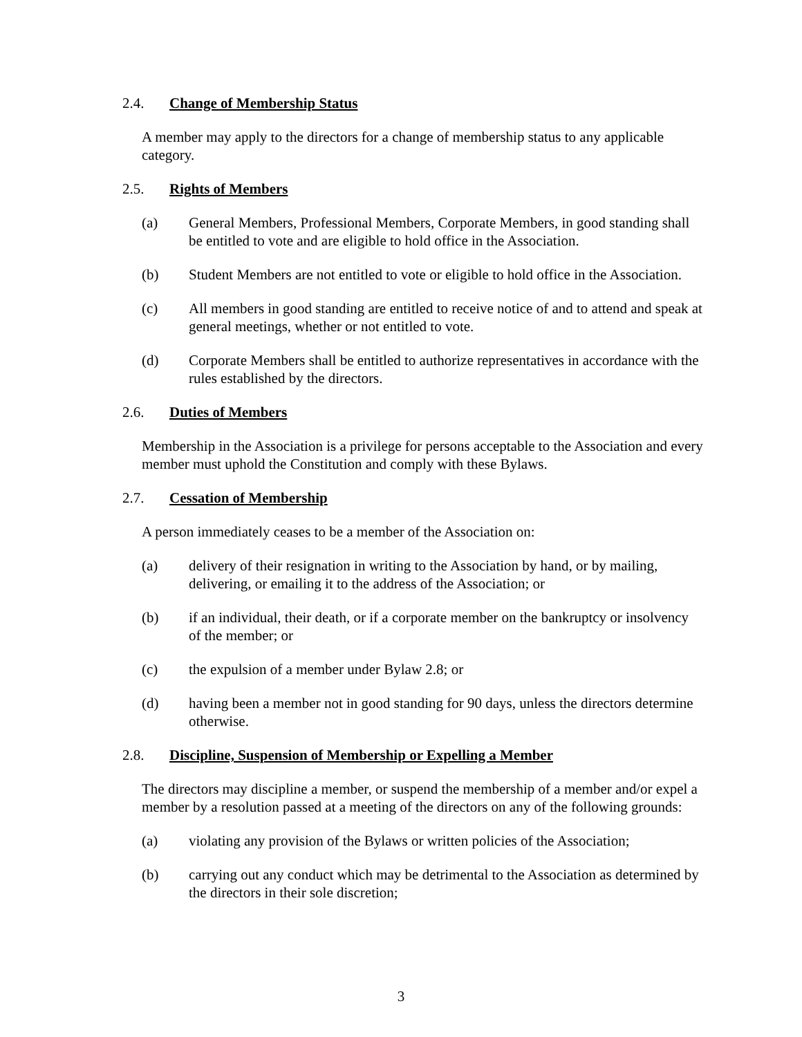2.4. Change of Membership Status
A member may apply to the directors for a change of membership status to any applicable category.
2.5. Rights of Members
(a) General Members, Professional Members, Corporate Members, in good standing shall be entitled to vote and are eligible to hold office in the Association.
(b) Student Members are not entitled to vote or eligible to hold office in the Association.
(c) All members in good standing are entitled to receive notice of and to attend and speak at general meetings, whether or not entitled to vote.
(d) Corporate Members shall be entitled to authorize representatives in accordance with the rules established by the directors.
2.6. Duties of Members
Membership in the Association is a privilege for persons acceptable to the Association and every member must uphold the Constitution and comply with these Bylaws.
2.7. Cessation of Membership
A person immediately ceases to be a member of the Association on:
(a) delivery of their resignation in writing to the Association by hand, or by mailing, delivering, or emailing it to the address of the Association; or
(b) if an individual, their death, or if a corporate member on the bankruptcy or insolvency of the member; or
(c) the expulsion of a member under Bylaw 2.8; or
(d) having been a member not in good standing for 90 days, unless the directors determine otherwise.
2.8. Discipline, Suspension of Membership or Expelling a Member
The directors may discipline a member, or suspend the membership of a member and/or expel a member by a resolution passed at a meeting of the directors on any of the following grounds:
(a) violating any provision of the Bylaws or written policies of the Association;
(b) carrying out any conduct which may be detrimental to the Association as determined by the directors in their sole discretion;
3